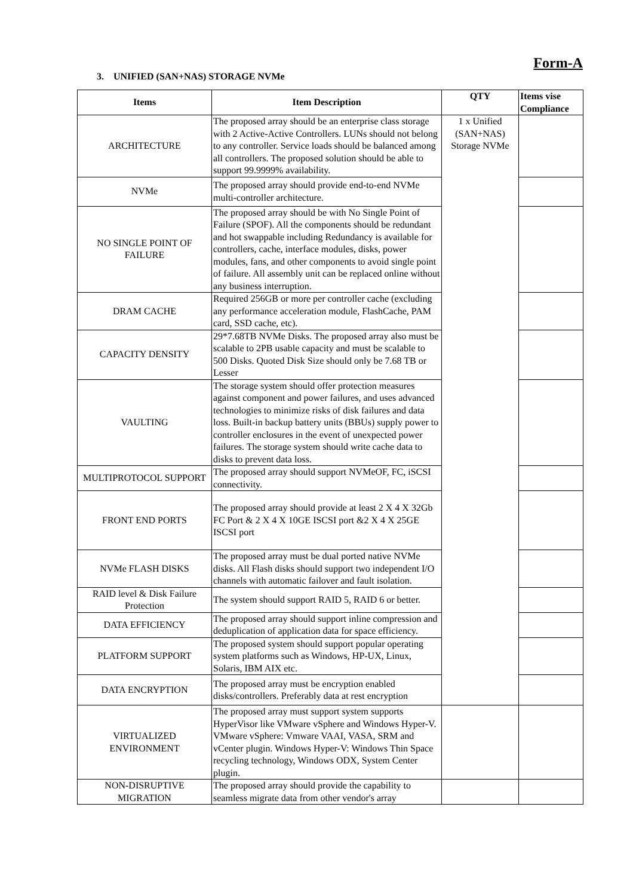Form-A
3. UNIFIED (SAN+NAS) STORAGE NVMe
| Items | Item Description | QTY | Items vise Compliance |
| --- | --- | --- | --- |
| ARCHITECTURE | The proposed array should be an enterprise class storage with 2 Active-Active Controllers. LUNs should not belong to any controller. Service loads should be balanced among all controllers. The proposed solution should be able to support 99.9999% availability. | 1 x Unified (SAN+NAS) Storage NVMe | |
| NVMe | The proposed array should provide end-to-end NVMe multi-controller architecture. | | |
| NO SINGLE POINT OF FAILURE | The proposed array should be with No Single Point of Failure (SPOF). All the components should be redundant and hot swappable including Redundancy is available for controllers, cache, interface modules, disks, power modules, fans, and other components to avoid single point of failure. All assembly unit can be replaced online without any business interruption. | | |
| DRAM CACHE | Required 256GB or more per controller cache (excluding any performance acceleration module, FlashCache, PAM card, SSD cache, etc). | | |
| CAPACITY DENSITY | 29*7.68TB NVMe Disks. The proposed array also must be scalable to 2PB usable capacity and must be scalable to 500 Disks. Quoted Disk Size should only be 7.68 TB or Lesser | | |
| VAULTING | The storage system should offer protection measures against component and power failures, and uses advanced technologies to minimize risks of disk failures and data loss. Built-in backup battery units (BBUs) supply power to controller enclosures in the event of unexpected power failures. The storage system should write cache data to disks to prevent data loss. | | |
| MULTIPROTOCOL SUPPORT | The proposed array should support NVMeOF, FC, iSCSI connectivity. | | |
| FRONT END PORTS | The proposed array should provide at least 2 X 4 X 32Gb FC Port & 2 X 4 X 10GE ISCSI port &2 X 4 X 25GE ISCSI port | | |
| NVMe FLASH DISKS | The proposed array must be dual ported native NVMe disks. All Flash disks should support two independent I/O channels with automatic failover and fault isolation. | | |
| RAID level & Disk Failure Protection | The system should support RAID 5, RAID 6 or better. | | |
| DATA EFFICIENCY | The proposed array should support inline compression and deduplication of application data for space efficiency. | | |
| PLATFORM SUPPORT | The proposed system should support popular operating system platforms such as Windows, HP-UX, Linux, Solaris, IBM AIX etc. | | |
| DATA ENCRYPTION | The proposed array must be encryption enabled disks/controllers. Preferably data at rest encryption | | |
| VIRTUALIZED ENVIRONMENT | The proposed array must support system supports HyperVisor like VMware vSphere and Windows Hyper-V. VMware vSphere: Vmware VAAI, VASA, SRM and vCenter plugin. Windows Hyper-V: Windows Thin Space recycling technology, Windows ODX, System Center plugin. | | |
| NON-DISRUPTIVE MIGRATION | The proposed array should provide the capability to seamless migrate data from other vendor's array | | |